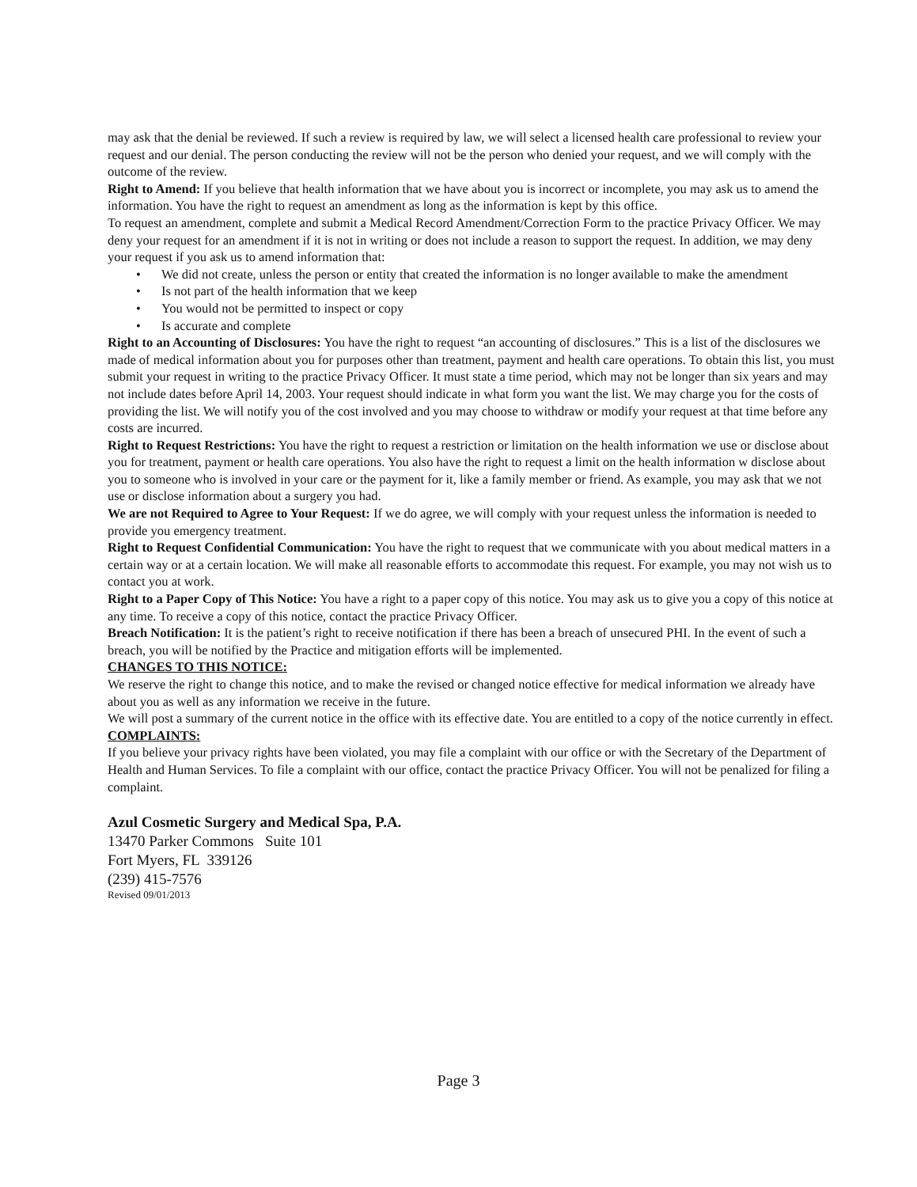may ask that the denial be reviewed. If such a review is required by law, we will select a licensed health care professional to review your request and our denial. The person conducting the review will not be the person who denied your request, and we will comply with the outcome of the review.
Right to Amend: If you believe that health information that we have about you is incorrect or incomplete, you may ask us to amend the information. You have the right to request an amendment as long as the information is kept by this office.
To request an amendment, complete and submit a Medical Record Amendment/Correction Form to the practice Privacy Officer. We may deny your request for an amendment if it is not in writing or does not include a reason to support the request. In addition, we may deny your request if you ask us to amend information that:
• We did not create, unless the person or entity that created the information is no longer available to make the amendment
• Is not part of the health information that we keep
• You would not be permitted to inspect or copy
• Is accurate and complete
Right to an Accounting of Disclosures: You have the right to request “an accounting of disclosures.” This is a list of the disclosures we made of medical information about you for purposes other than treatment, payment and health care operations. To obtain this list, you must submit your request in writing to the practice Privacy Officer. It must state a time period, which may not be longer than six years and may not include dates before April 14, 2003. Your request should indicate in what form you want the list. We may charge you for the costs of providing the list. We will notify you of the cost involved and you may choose to withdraw or modify your request at that time before any costs are incurred.
Right to Request Restrictions: You have the right to request a restriction or limitation on the health information we use or disclose about you for treatment, payment or health care operations. You also have the right to request a limit on the health information w disclose about you to someone who is involved in your care or the payment for it, like a family member or friend. As example, you may ask that we not use or disclose information about a surgery you had.
We are not Required to Agree to Your Request: If we do agree, we will comply with your request unless the information is needed to provide you emergency treatment.
Right to Request Confidential Communication: You have the right to request that we communicate with you about medical matters in a certain way or at a certain location. We will make all reasonable efforts to accommodate this request. For example, you may not wish us to contact you at work.
Right to a Paper Copy of This Notice: You have a right to a paper copy of this notice. You may ask us to give you a copy of this notice at any time. To receive a copy of this notice, contact the practice Privacy Officer.
Breach Notification: It is the patient’s right to receive notification if there has been a breach of unsecured PHI. In the event of such a breach, you will be notified by the Practice and mitigation efforts will be implemented.
CHANGES TO THIS NOTICE:
We reserve the right to change this notice, and to make the revised or changed notice effective for medical information we already have about you as well as any information we receive in the future.
We will post a summary of the current notice in the office with its effective date. You are entitled to a copy of the notice currently in effect.
COMPLAINTS:
If you believe your privacy rights have been violated, you may file a complaint with our office or with the Secretary of the Department of Health and Human Services. To file a complaint with our office, contact the practice Privacy Officer. You will not be penalized for filing a complaint.
Azul Cosmetic Surgery and Medical Spa, P.A.
13470 Parker Commons Suite 101
Fort Myers, FL 339126
(239) 415-7576
Revised 09/01/2013
Page 3